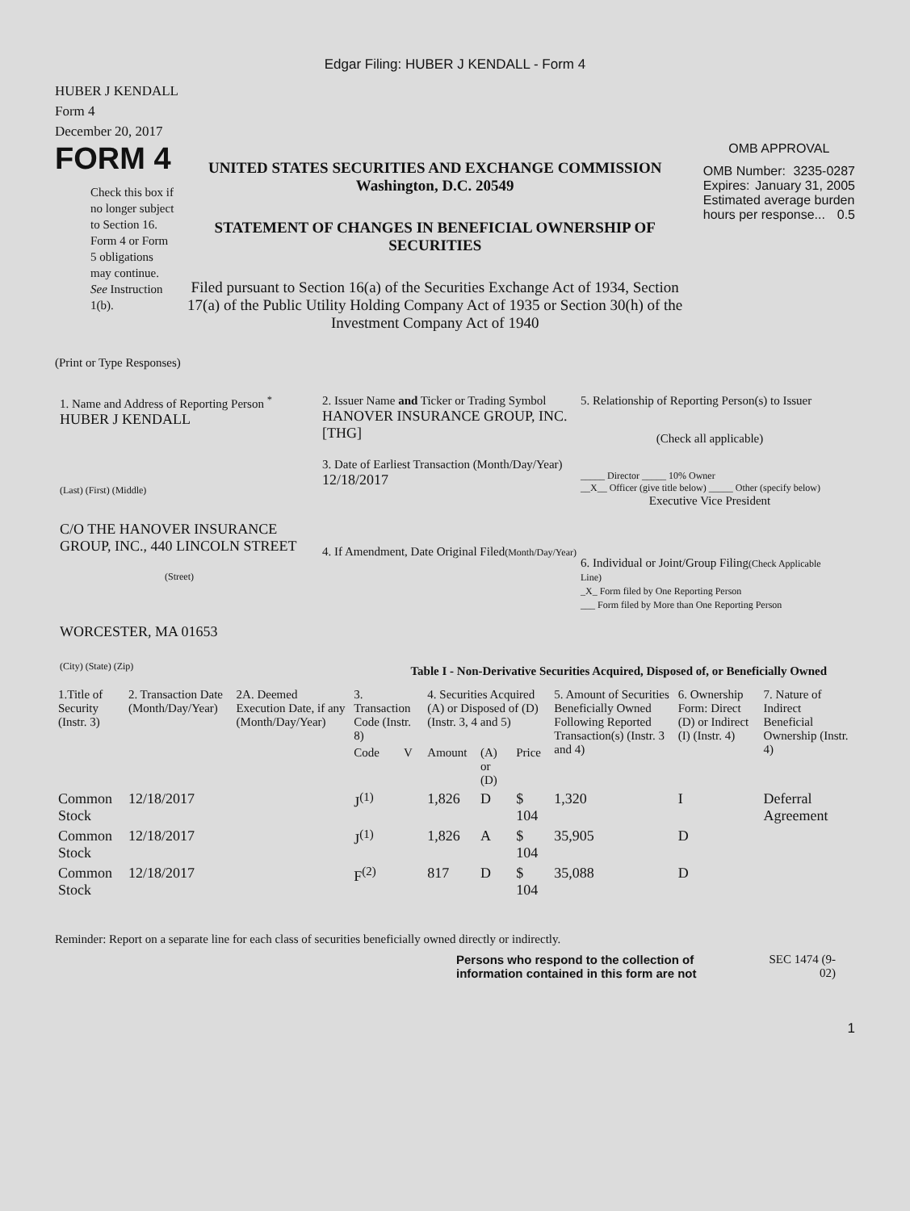Edgar Filing: HUBER J KENDALL - Form 4
HUBER J KENDALL
Form 4
December 20, 2017
FORM 4
Check this box if no longer subject to Section 16. Form 4 or Form 5 obligations may continue. See Instruction 1(b).
UNITED STATES SECURITIES AND EXCHANGE COMMISSION
Washington, D.C. 20549
STATEMENT OF CHANGES IN BENEFICIAL OWNERSHIP OF SECURITIES
Filed pursuant to Section 16(a) of the Securities Exchange Act of 1934, Section 17(a) of the Public Utility Holding Company Act of 1935 or Section 30(h) of the Investment Company Act of 1940
OMB APPROVAL
OMB Number: 3235-0287
Expires: January 31, 2005
Estimated average burden hours per response... 0.5
(Print or Type Responses)
1. Name and Address of Reporting Person <sup>*</sup>
HUBER J KENDALL
(Last) (First) (Middle)
C/O THE HANOVER INSURANCE GROUP, INC., 440 LINCOLN STREET
(Street)
WORCESTER, MA 01653
(City) (State) (Zip)
2. Issuer Name and Ticker or Trading Symbol
HANOVER INSURANCE GROUP, INC. [THG]
3. Date of Earliest Transaction (Month/Day/Year)
12/18/2017
4. If Amendment, Date Original Filed(Month/Day/Year)
5. Relationship of Reporting Person(s) to Issuer
(Check all applicable)
_____ Director _____ 10% Owner
__X__ Officer (give title below) _____ Other (specify below)
Executive Vice President
6. Individual or Joint/Group Filing(Check Applicable Line)
_X_ Form filed by One Reporting Person
___ Form filed by More than One Reporting Person
Table I - Non-Derivative Securities Acquired, Disposed of, or Beneficially Owned
| 1.Title of Security (Instr. 3) | 2. Transaction Date (Month/Day/Year) | 2A. Deemed Execution Date, if any (Month/Day/Year) | 3. Transaction Code (Instr. 8) | | 4. Securities Acquired (A) or Disposed of (D) (Instr. 3, 4 and 5) | | | 5. Amount of Securities Beneficially Owned Following Reported Transaction(s) (Instr. 3 and 4) | 6. Ownership Form: Direct (D) or Indirect (I) (Instr. 4) | 7. Nature of Indirect Beneficial Ownership (Instr. 4) |
| --- | --- | --- | --- | --- | --- | --- | --- | --- | --- | --- |
| | | | Code | V | Amount | (A) or (D) | Price | | | |
| Common Stock | 12/18/2017 | | J<sup>(1)</sup> | | 1,826 | D | $ 104 | 1,320 | I | Deferral Agreement |
| Common Stock | 12/18/2017 | | J<sup>(1)</sup> | | 1,826 | A | $ 104 | 35,905 | D | |
| Common Stock | 12/18/2017 | | F<sup>(2)</sup> | | 817 | D | $ 104 | 35,088 | D | |
Reminder: Report on a separate line for each class of securities beneficially owned directly or indirectly.
Persons who respond to the collection of information contained in this form are not
SEC 1474 (9-02)
1